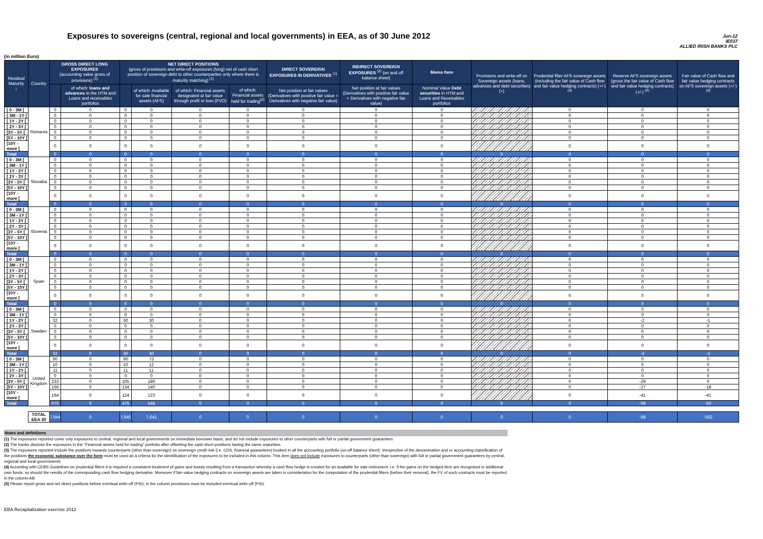Exposures to sovereigns (central, regional and local governments) in EEA, as of 30 June 2012
Jun-12
IE037
ALLIED IRISH BANKS PLC
(in million Euro)
| Residual Maturity ↓ | Country | GROSS DIRECT LONG EXPOSURES (accounting value gross of provisions) <sup>(1)</sup> | | NET DIRECT POSITIONS (gross of provisions and write-off exposures (long) net of cash short position of sovereign debt to other counterparties only where there is maturity matching) <sup>(1)</sup> | | | | DIRECT SOVEREIGN EXPOSURES IN DERIVATIVES <sup>(1)</sup> | INDIRECT SOVEREIGN EXPOSURES <sup>(3)</sup> (on and off balance sheet) | Memo Item | Provisions and write-off on Sovereign assets (loans, advances and debt securities) (+) | Prudential filter AFS sovereign assets (including the fair value of Cash flow and fair value hedging contracts) (+/-) <sup>(4)</sup> | Reserve AFS sovereign assets (gross the fair value of Cash flow and fair value hedging contracts) (+/-) <sup>(4)</sup> | Fair value of Cash flow and fair value hedging contracts on AFS sovereign assets (+/-) <sup>(4)</sup> |
| --- | --- | --- | --- | --- | --- | --- | --- | --- | --- | --- | --- | --- | --- | --- |
| | | | of which: loans and advances in the HTM and Loans and receivables portfolios | | of which: Available for sale financial assets (AFS) | of which: Financial assets designated at fair value through profit or loss (FVO) | of which: Financial assets held for trading<sup>(2)</sup> | Net position at fair values (Derivatives with positive fair value + Derivatives with negative fair value) | Net position at fair values (Derivatives with positive fair value + Derivatives with negative fair value) | Nominal Value Debt securities in HTM and Loans and Receivables portfolios | | | | |
| [ 0 - 3M [ | Romania | 0 | 0 | 0 | 0 | 0 | 0 | 0 | 0 | 0 | | 0 | 0 | 0 |
| [ 3M - 1Y [ | | 0 | 0 | 0 | 0 | 0 | 0 | 0 | 0 | 0 | | 0 | 0 | 0 |
| [ 1Y - 2Y [ | | 0 | 0 | 0 | 0 | 0 | 0 | 0 | 0 | 0 | | 0 | 0 | 0 |
| [ 2Y - 3Y [ | | 0 | 0 | 0 | 0 | 0 | 0 | 0 | 0 | 0 | | 0 | 0 | 0 |
| [3Y - 5Y [ | | 0 | 0 | 0 | 0 | 0 | 0 | 0 | 0 | 0 | | 0 | 0 | 0 |
| [5Y - 10Y [ | | 0 | 0 | 0 | 0 | 0 | 0 | 0 | 0 | 0 | | 0 | 0 | 0 |
| [10Y - more [ | | 0 | 0 | 0 | 0 | 0 | 0 | 0 | 0 | 0 | | 0 | 0 | 0 |
| Total | | 0 | 0 | 0 | 0 | 0 | 0 | 0 | 0 | 0 | 0 | 0 | 0 | 0 |
| [ 0 - 3M [ | Slovakia | 0 | 0 | 0 | 0 | 0 | 0 | 0 | 0 | 0 | | 0 | 0 | 0 |
| [ 3M - 1Y [ | | 0 | 0 | 0 | 0 | 0 | 0 | 0 | 0 | 0 | | 0 | 0 | 0 |
| [ 1Y - 2Y [ | | 0 | 0 | 0 | 0 | 0 | 0 | 0 | 0 | 0 | | 0 | 0 | 0 |
| [ 2Y - 3Y [ | | 0 | 0 | 0 | 0 | 0 | 0 | 0 | 0 | 0 | | 0 | 0 | 0 |
| [3Y - 5Y [ | | 0 | 0 | 0 | 0 | 0 | 0 | 0 | 0 | 0 | | 0 | 0 | 0 |
| [5Y - 10Y [ | | 0 | 0 | 0 | 0 | 0 | 0 | 0 | 0 | 0 | | 0 | 0 | 0 |
| [10Y - more [ | | 0 | 0 | 0 | 0 | 0 | 0 | 0 | 0 | 0 | | 0 | 0 | 0 |
| Total | | 0 | 0 | 0 | 0 | 0 | 0 | 0 | 0 | 0 | 0 | 0 | 0 | 0 |
| [ 0 - 3M [ | Slovenia | 0 | 0 | 0 | 0 | 0 | 0 | 0 | 0 | 0 | | 0 | 0 | 0 |
| [ 3M - 1Y [ | | 0 | 0 | 0 | 0 | 0 | 0 | 0 | 0 | 0 | | 0 | 0 | 0 |
| [ 1Y - 2Y [ | | 0 | 0 | 0 | 0 | 0 | 0 | 0 | 0 | 0 | | 0 | 0 | 0 |
| [ 2Y - 3Y [ | | 0 | 0 | 0 | 0 | 0 | 0 | 0 | 0 | 0 | | 0 | 0 | 0 |
| [3Y - 5Y [ | | 0 | 0 | 0 | 0 | 0 | 0 | 0 | 0 | 0 | | 0 | 0 | 0 |
| [5Y - 10Y [ | | 0 | 0 | 0 | 0 | 0 | 0 | 0 | 0 | 0 | | 0 | 0 | 0 |
| [10Y - more [ | | 0 | 0 | 0 | 0 | 0 | 0 | 0 | 0 | 0 | | 0 | 0 | 0 |
| Total | | 0 | 0 | 0 | 0 | 0 | 0 | 0 | 0 | 0 | 0 | 0 | 0 | 0 |
| [ 0 - 3M [ | Spain | 0 | 0 | 0 | 0 | 0 | 0 | 0 | 0 | 0 | | 0 | 0 | 0 |
| [ 3M - 1Y [ | | 0 | 0 | 0 | 0 | 0 | 0 | 0 | 0 | 0 | | 0 | 0 | 0 |
| [ 1Y - 2Y [ | | 0 | 0 | 0 | 0 | 0 | 0 | 0 | 0 | 0 | | 0 | 0 | 0 |
| [ 2Y - 3Y [ | | 0 | 0 | 0 | 0 | 0 | 0 | 0 | 0 | 0 | | 0 | 0 | 0 |
| [3Y - 5Y [ | | 0 | 0 | 0 | 0 | 0 | 0 | 0 | 0 | 0 | | 0 | 0 | 0 |
| [5Y - 10Y [ | | 0 | 0 | 0 | 0 | 0 | 0 | 0 | 0 | 0 | | 0 | 0 | 0 |
| [10Y - more [ | | 0 | 0 | 0 | 0 | 0 | 0 | 0 | 0 | 0 | | 0 | 0 | 0 |
| Total | | 0 | 0 | 0 | 0 | 0 | 0 | 0 | 0 | 0 | 0 | 0 | 0 | 0 |
| [ 0 - 3M [ | Sweden | 0 | 0 | 0 | 0 | 0 | 0 | 0 | 0 | 0 | | 0 | 0 | 0 |
| [ 3M - 1Y [ | | 0 | 0 | 0 | 0 | 0 | 0 | 0 | 0 | 0 | | 0 | 0 | 0 |
| [ 1Y - 2Y [ | | 32 | 0 | 30 | 30 | 0 | 0 | 0 | 0 | 0 | | 0 | -2 | -1 |
| [ 2Y - 3Y [ | | 0 | 0 | 0 | 0 | 0 | 0 | 0 | 0 | 0 | | 0 | 0 | 0 |
| [3Y - 5Y [ | | 0 | 0 | 0 | 0 | 0 | 0 | 0 | 0 | 0 | | 0 | 0 | 0 |
| [5Y - 10Y [ | | 0 | 0 | 0 | 0 | 0 | 0 | 0 | 0 | 0 | | 0 | 0 | 0 |
| [10Y - more [ | | 0 | 0 | 0 | 0 | 0 | 0 | 0 | 0 | 0 | | 0 | 0 | 0 |
| Total | | 32 | 0 | 30 | 30 | 0 | 0 | 0 | 0 | 0 | 0 | 0 | -2 | -1 |
| [ 0 - 3M [ | United Kingdom | 90 | 0 | 90 | 73 | 0 | 0 | 0 | 0 | 0 | | 0 | 0 | 0 |
| [ 3M - 1Y [ | | 10 | 0 | 10 | 12 | 0 | 0 | 0 | 0 | 0 | | 0 | 0 | 0 |
| [ 1Y - 2Y [ | | 11 | 0 | 11 | 11 | 0 | 0 | 0 | 0 | 0 | | 0 | 0 | 0 |
| [ 2Y - 3Y [ | | 0 | 0 | 0 | 0 | 0 | 0 | 0 | 0 | 0 | | 0 | 0 | 0 |
| [3Y - 5Y [ | | 233 | 0 | 105 | 189 | 0 | 0 | 0 | 0 | 0 | | 0 | -29 | 0 |
| [5Y - 10Y [ | | 166 | 0 | 134 | 140 | 0 | 0 | 0 | 0 | 0 | | 0 | -27 | -18 |
| [10Y - more [ | | 164 | 0 | 124 | 123 | 0 | 0 | 0 | 0 | 0 | | 0 | -41 | -41 |
| Total | | 675 | 0 | 475 | 548 | 0 | 0 | 0 | 0 | 0 | 0 | 0 | -98 | -59 |
| | TOTAL EEA 30 | 7,944 | 0 | 7,945 | 7,641 | 0 | 0 | 0 | 0 | 0 | 0 | 0 | -98 | -562 |
Notes and definitions
(1) The exposures reported cover only exposures to central, regional and local governments on immediate borrower basis, and do not include exposures to other counterparts with full or partial government guarantees
(2) The banks disclose the exposures in the "Financial assets held for trading" portfolio after offsetting the cash short positions having the same maturities.
(3) The exposures reported include the positions towards counterparts (other than sovereign) on sovereign credit risk (i.e. CDS, financial guarantees) booked in all the accounting portfolio (on-off balance sheet). Irrespective of the denomination and or accounting classification of the positions the economic substance over the form must be used as a criteria for the identification of the exposures to be included in this column. This item does not include exposures to counterparts (other than sovereign) with full or partial government guarantees by central, regional and local governments
(4) According with CEBS Guidelines on prudential filters it is required a consistent treatment of gains and losses resulting from a transaction whereby a cash flow hedge is created for an available for sale instrument: i.e. if the gains on the hedged item are recognised in additional own funds, so should the results of the corresponding cash flow hedging derivative. Moreover if fair-value hedging contracts on sovereign assets are taken in consideration for the computation of the prudential filters (before their removal), the FV of such contracts must be reported in the column AB.
(5) Please report gross and net direct positions before eventual write-off (PSI); in the column provisions must be included eventual write-off (PSI).
EBA Recapitalization exercise 2012